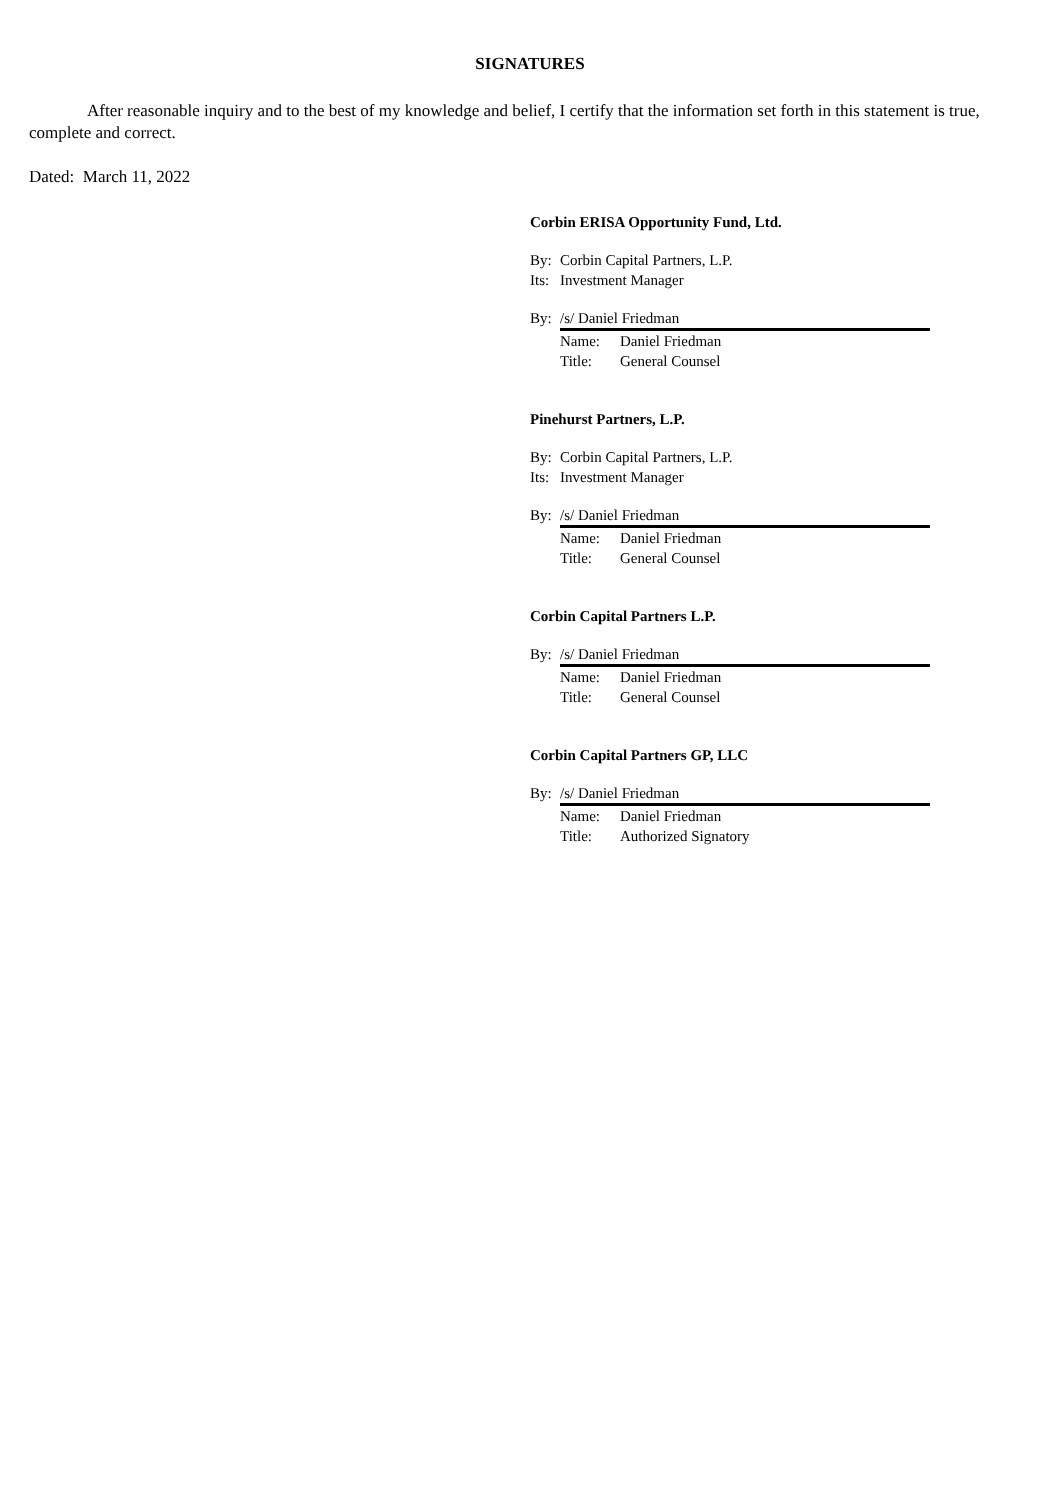SIGNATURES
After reasonable inquiry and to the best of my knowledge and belief, I certify that the information set forth in this statement is true, complete and correct.
Dated: March 11, 2022
Corbin ERISA Opportunity Fund, Ltd.
By: Corbin Capital Partners, L.P.
Its: Investment Manager
By: /s/ Daniel Friedman
Name: Daniel Friedman
Title: General Counsel
Pinehurst Partners, L.P.
By: Corbin Capital Partners, L.P.
Its: Investment Manager
By: /s/ Daniel Friedman
Name: Daniel Friedman
Title: General Counsel
Corbin Capital Partners L.P.
By: /s/ Daniel Friedman
Name: Daniel Friedman
Title: General Counsel
Corbin Capital Partners GP, LLC
By: /s/ Daniel Friedman
Name: Daniel Friedman
Title: Authorized Signatory